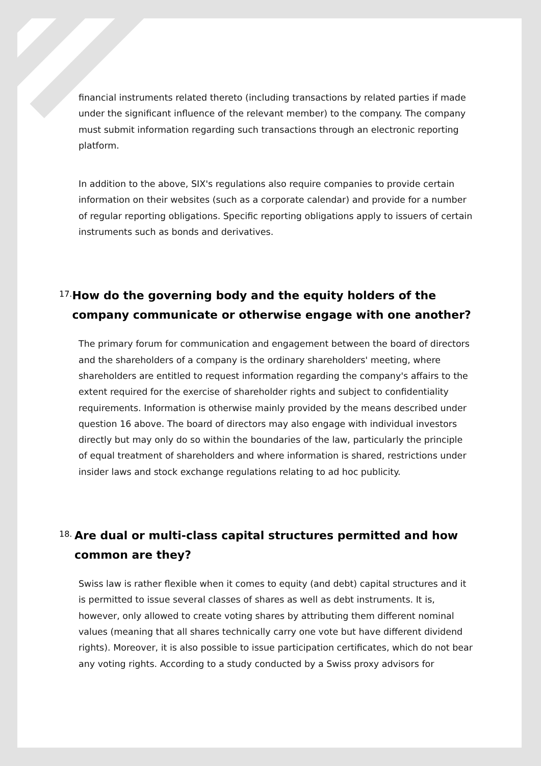financial instruments related thereto (including transactions by related parties if made under the significant influence of the relevant member) to the company. The company must submit information regarding such transactions through an electronic reporting platform.
In addition to the above, SIX's regulations also require companies to provide certain information on their websites (such as a corporate calendar) and provide for a number of regular reporting obligations. Specific reporting obligations apply to issuers of certain instruments such as bonds and derivatives.
17.
How do the governing body and the equity holders of the company communicate or otherwise engage with one another?
The primary forum for communication and engagement between the board of directors and the shareholders of a company is the ordinary shareholders' meeting, where shareholders are entitled to request information regarding the company's affairs to the extent required for the exercise of shareholder rights and subject to confidentiality requirements. Information is otherwise mainly provided by the means described under question 16 above. The board of directors may also engage with individual investors directly but may only do so within the boundaries of the law, particularly the principle of equal treatment of shareholders and where information is shared, restrictions under insider laws and stock exchange regulations relating to ad hoc publicity.
18.
Are dual or multi-class capital structures permitted and how common are they?
Swiss law is rather flexible when it comes to equity (and debt) capital structures and it is permitted to issue several classes of shares as well as debt instruments. It is, however, only allowed to create voting shares by attributing them different nominal values (meaning that all shares technically carry one vote but have different dividend rights). Moreover, it is also possible to issue participation certificates, which do not bear any voting rights. According to a study conducted by a Swiss proxy advisors for